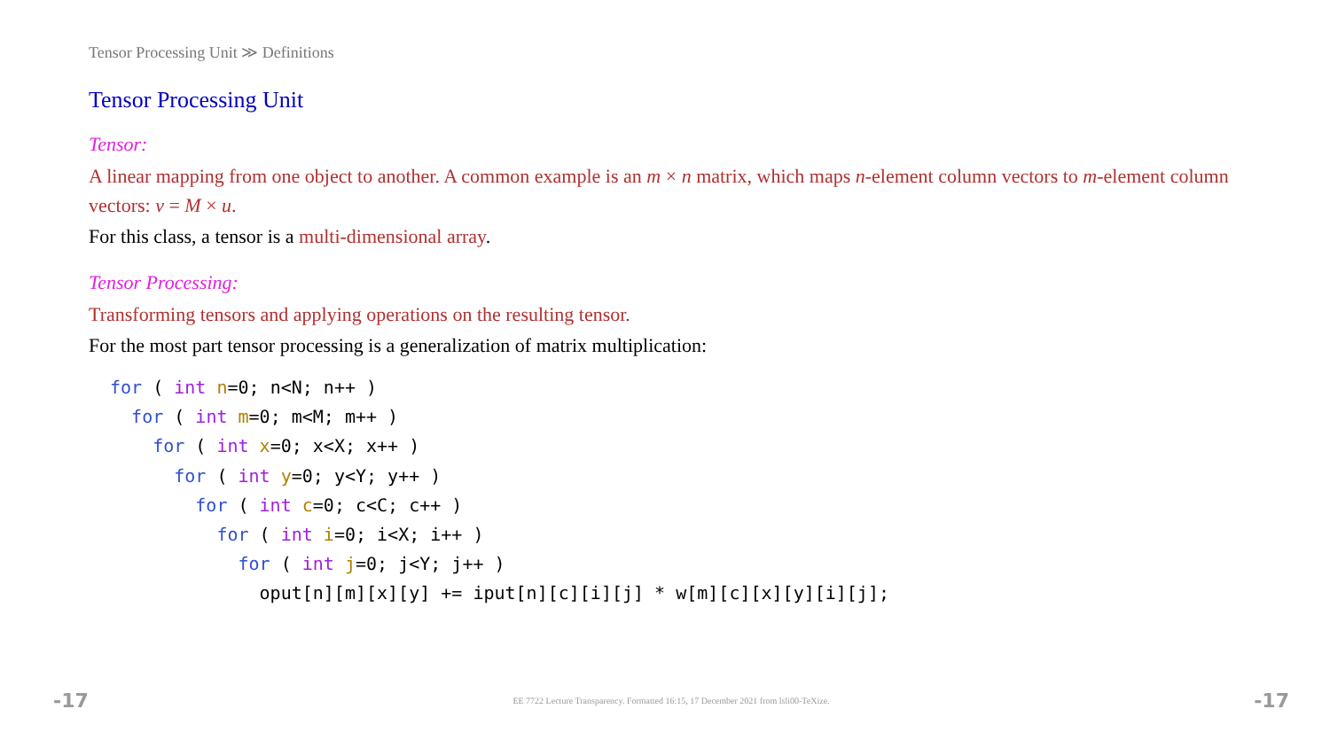Tensor Processing Unit ≫ Definitions
Tensor Processing Unit
Tensor:
A linear mapping from one object to another. A common example is an m × n matrix, which maps n-element column vectors to m-element column vectors: v = M × u.
For this class, a tensor is a multi-dimensional array.
Tensor Processing:
Transforming tensors and applying operations on the resulting tensor.
For the most part tensor processing is a generalization of matrix multiplication:
for ( int n=0; n<N; n++ )
  for ( int m=0; m<M; m++ )
    for ( int x=0; x<X; x++ )
      for ( int y=0; y<Y; y++ )
        for ( int c=0; c<C; c++ )
          for ( int i=0; i<X; i++ )
            for ( int j=0; j<Y; j++ )
              oput[n][m][x][y] += iput[n][c][i][j] * w[m][c][x][y][i][j];
-17 EE 7722 Lecture Transparency. Formatted 16:15, 17 December 2021 from lsli00-TeXize. -17